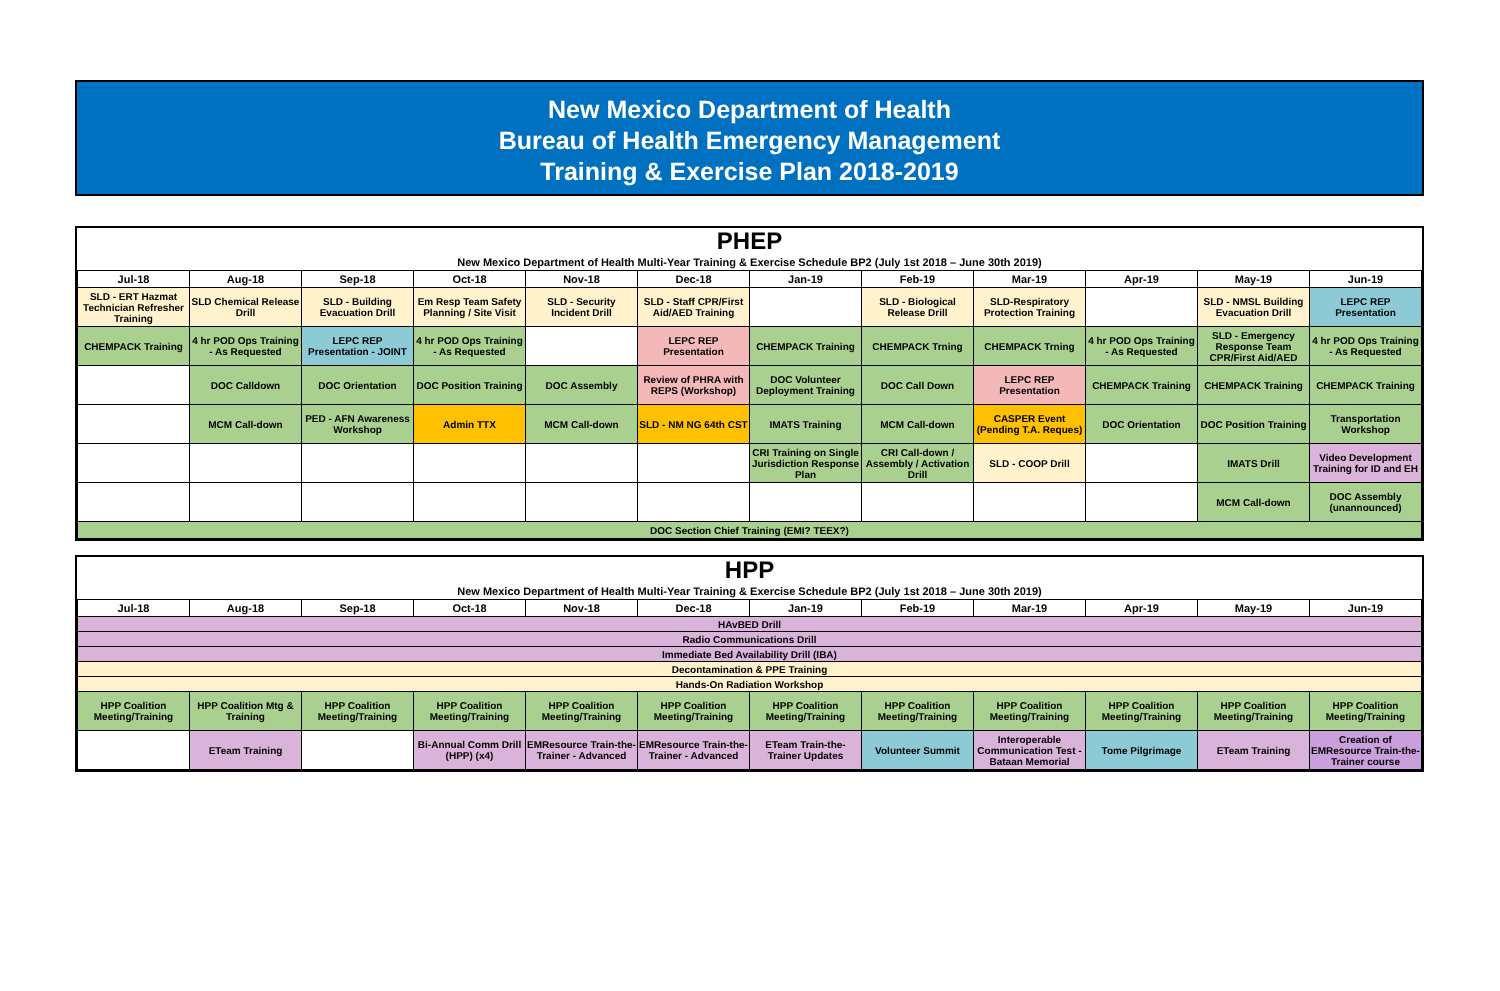New Mexico Department of Health
Bureau of Health Emergency Management
Training & Exercise Plan 2018-2019
PHEP
New Mexico Department of Health Multi-Year Training & Exercise Schedule BP2 (July 1st 2018 – June 30th 2019)
| Jul-18 | Aug-18 | Sep-18 | Oct-18 | Nov-18 | Dec-18 | Jan-19 | Feb-19 | Mar-19 | Apr-19 | May-19 | Jun-19 |
| --- | --- | --- | --- | --- | --- | --- | --- | --- | --- | --- | --- |
| SLD - ERT Hazmat Technician Refresher Training | SLD Chemical Release Drill | SLD - Building Evacuation Drill | Em Resp Team Safety Planning / Site Visit | SLD - Security Incident Drill | SLD - Staff CPR/First Aid/AED Training | | SLD - Biological Release Drill | SLD-Respiratory Protection Training | | SLD - NMSL Building Evacuation Drill | LEPC REP Presentation |
| CHEMPACK Training | 4 hr POD Ops Training - As Requested | LEPC REP Presentation - JOINT | 4 hr POD Ops Training - As Requested | | LEPC REP Presentation | CHEMPACK Training | CHEMPACK Trning | CHEMPACK Trning | 4 hr POD Ops Training - As Requested | SLD - Emergency Response Team CPR/First Aid/AED | 4 hr POD Ops Training - As Requested |
| | DOC Calldown | DOC Orientation | DOC Position Training | DOC Assembly | Review of PHRA with REPS (Workshop) | DOC Volunteer Deployment Training | DOC Call Down | LEPC REP Presentation | CHEMPACK Training | CHEMPACK Training | CHEMPACK Training |
| | MCM Call-down | PED - AFN Awareness Workshop | Admin TTX | MCM Call-down | SLD - NM NG 64th CST | IMATS Training | MCM Call-down | CASPER Event (Pending T.A. Reques) | DOC Orientation | DOC Position Training | Transportation Workshop |
| | | | | | | CRI Training on Single Jurisdiction Response Plan | CRI Call-down / Assembly / Activation Drill | SLD - COOP Drill | | IMATS Drill | Video Development Training for ID and EH |
| | | | | | | | | | | MCM Call-down | DOC Assembly (unannounced) |
| DOC Section Chief Training (EMI? TEEX?) | | | | | | | | | | | |
HPP
New Mexico Department of Health Multi-Year Training & Exercise Schedule BP2 (July 1st 2018 – June 30th 2019)
| Jul-18 | Aug-18 | Sep-18 | Oct-18 | Nov-18 | Dec-18 | Jan-19 | Feb-19 | Mar-19 | Apr-19 | May-19 | Jun-19 |
| --- | --- | --- | --- | --- | --- | --- | --- | --- | --- | --- | --- |
| HAvBED Drill | | | | | | | | | | | |
| Radio Communications Drill | | | | | | | | | | | |
| Immediate Bed Availability Drill (IBA) | | | | | | | | | | | |
| Decontamination & PPE Training | | | | | | | | | | | |
| Hands-On Radiation Workshop | | | | | | | | | | | |
| HPP Coalition Meeting/Training | HPP Coalition Mtg & Training | HPP Coalition Meeting/Training | HPP Coalition Meeting/Training | HPP Coalition Meeting/Training | HPP Coalition Meeting/Training | HPP Coalition Meeting/Training | HPP Coalition Meeting/Training | HPP Coalition Meeting/Training | HPP Coalition Meeting/Training | HPP Coalition Meeting/Training | HPP Coalition Meeting/Training |
| | ETeam Training | | Bi-Annual Comm Drill (HPP) (x4) | EMResource Train-the-Trainer - Advanced | EMResource Train-the-Trainer - Advanced | ETeam Train-the-Trainer Updates | Volunteer Summit | Interoperable Communication Test - Bataan Memorial | Tome Pilgrimage | ETeam Training | Creation of EMResource Train-the-Trainer course |